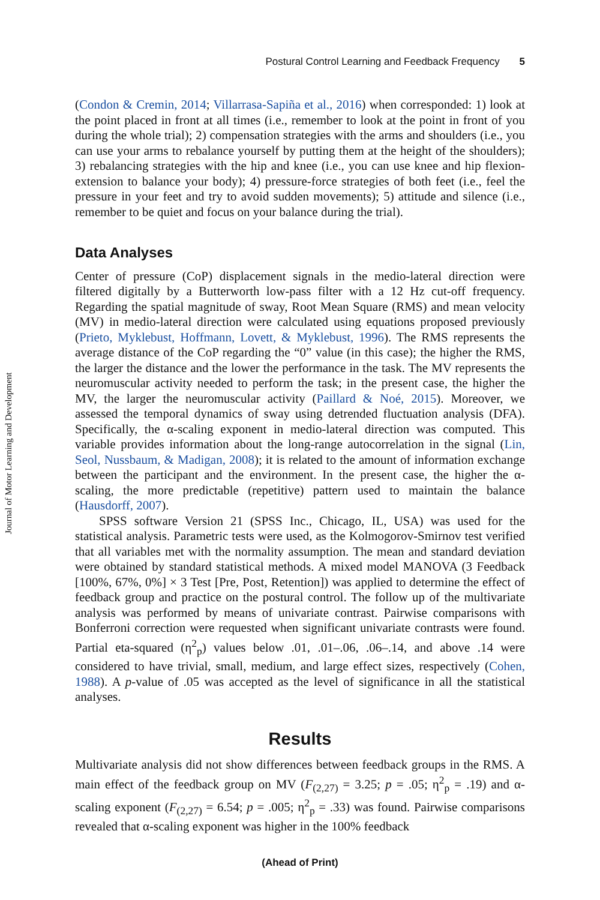Postural Control Learning and Feedback Frequency 5
Journal of Motor Learning and Development
(Condon & Cremin, 2014; Villarrasa-Sapiña et al., 2016) when corresponded: 1) look at the point placed in front at all times (i.e., remember to look at the point in front of you during the whole trial); 2) compensation strategies with the arms and shoulders (i.e., you can use your arms to rebalance yourself by putting them at the height of the shoulders); 3) rebalancing strategies with the hip and knee (i.e., you can use knee and hip flexion-extension to balance your body); 4) pressure-force strategies of both feet (i.e., feel the pressure in your feet and try to avoid sudden movements); 5) attitude and silence (i.e., remember to be quiet and focus on your balance during the trial).
Data Analyses
Center of pressure (CoP) displacement signals in the medio-lateral direction were filtered digitally by a Butterworth low-pass filter with a 12 Hz cut-off frequency. Regarding the spatial magnitude of sway, Root Mean Square (RMS) and mean velocity (MV) in medio-lateral direction were calculated using equations proposed previously (Prieto, Myklebust, Hoffmann, Lovett, & Myklebust, 1996). The RMS represents the average distance of the CoP regarding the “0” value (in this case); the higher the RMS, the larger the distance and the lower the performance in the task. The MV represents the neuromuscular activity needed to perform the task; in the present case, the higher the MV, the larger the neuromuscular activity (Paillard & Noé, 2015). Moreover, we assessed the temporal dynamics of sway using detrended fluctuation analysis (DFA). Specifically, the α-scaling exponent in medio-lateral direction was computed. This variable provides information about the long-range autocorrelation in the signal (Lin, Seol, Nussbaum, & Madigan, 2008); it is related to the amount of information exchange between the participant and the environment. In the present case, the higher the α-scaling, the more predictable (repetitive) pattern used to maintain the balance (Hausdorff, 2007).
SPSS software Version 21 (SPSS Inc., Chicago, IL, USA) was used for the statistical analysis. Parametric tests were used, as the Kolmogorov-Smirnov test verified that all variables met with the normality assumption. The mean and standard deviation were obtained by standard statistical methods. A mixed model MANOVA (3 Feedback [100%, 67%, 0%] × 3 Test [Pre, Post, Retention]) was applied to determine the effect of feedback group and practice on the postural control. The follow up of the multivariate analysis was performed by means of univariate contrast. Pairwise comparisons with Bonferroni correction were requested when significant univariate contrasts were found. Partial eta-squared (η<sup>2</sup><sub>p</sub>) values below .01, .01–.06, .06–.14, and above .14 were considered to have trivial, small, medium, and large effect sizes, respectively (Cohen, 1988). A p-value of .05 was accepted as the level of significance in all the statistical analyses.
Results
Multivariate analysis did not show differences between feedback groups in the RMS. A main effect of the feedback group on MV (F<sub>(2,27)</sub> = 3.25; p = .05; η<sup>2</sup><sub>p</sub> = .19) and α-scaling exponent (F<sub>(2,27)</sub> = 6.54; p = .005; η<sup>2</sup><sub>p</sub> = .33) was found. Pairwise comparisons revealed that α-scaling exponent was higher in the 100% feedback
(Ahead of Print)